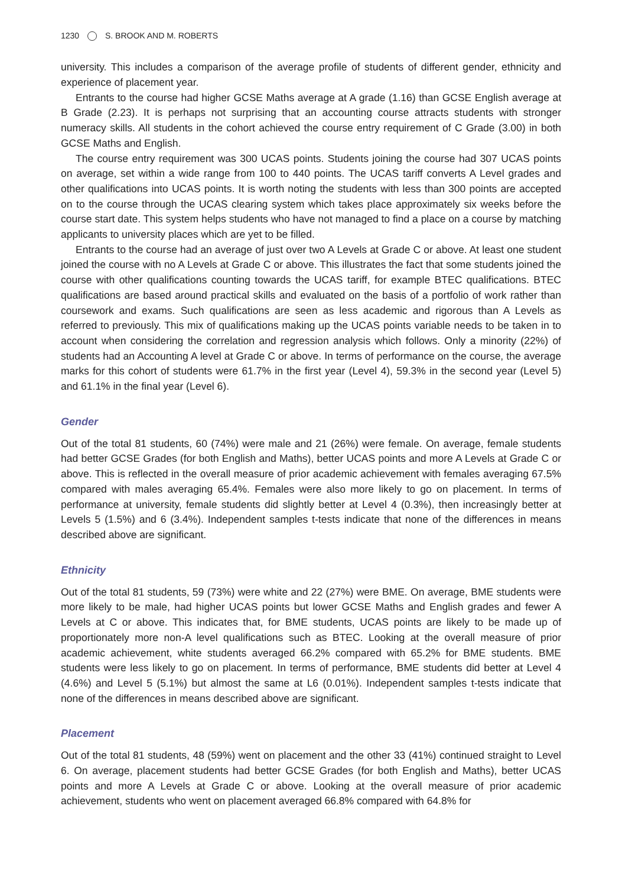1230 S. BROOK AND M. ROBERTS
university. This includes a comparison of the average profile of students of different gender, ethnicity and experience of placement year.
Entrants to the course had higher GCSE Maths average at A grade (1.16) than GCSE English average at B Grade (2.23). It is perhaps not surprising that an accounting course attracts students with stronger numeracy skills. All students in the cohort achieved the course entry requirement of C Grade (3.00) in both GCSE Maths and English.
The course entry requirement was 300 UCAS points. Students joining the course had 307 UCAS points on average, set within a wide range from 100 to 440 points. The UCAS tariff converts A Level grades and other qualifications into UCAS points. It is worth noting the students with less than 300 points are accepted on to the course through the UCAS clearing system which takes place approximately six weeks before the course start date. This system helps students who have not managed to find a place on a course by matching applicants to university places which are yet to be filled.
Entrants to the course had an average of just over two A Levels at Grade C or above. At least one student joined the course with no A Levels at Grade C or above. This illustrates the fact that some students joined the course with other qualifications counting towards the UCAS tariff, for example BTEC qualifications. BTEC qualifications are based around practical skills and evaluated on the basis of a portfolio of work rather than coursework and exams. Such qualifications are seen as less academic and rigorous than A Levels as referred to previously. This mix of qualifications making up the UCAS points variable needs to be taken in to account when considering the correlation and regression analysis which follows. Only a minority (22%) of students had an Accounting A level at Grade C or above. In terms of performance on the course, the average marks for this cohort of students were 61.7% in the first year (Level 4), 59.3% in the second year (Level 5) and 61.1% in the final year (Level 6).
Gender
Out of the total 81 students, 60 (74%) were male and 21 (26%) were female. On average, female students had better GCSE Grades (for both English and Maths), better UCAS points and more A Levels at Grade C or above. This is reflected in the overall measure of prior academic achievement with females averaging 67.5% compared with males averaging 65.4%. Females were also more likely to go on placement. In terms of performance at university, female students did slightly better at Level 4 (0.3%), then increasingly better at Levels 5 (1.5%) and 6 (3.4%). Independent samples t-tests indicate that none of the differences in means described above are significant.
Ethnicity
Out of the total 81 students, 59 (73%) were white and 22 (27%) were BME. On average, BME students were more likely to be male, had higher UCAS points but lower GCSE Maths and English grades and fewer A Levels at C or above. This indicates that, for BME students, UCAS points are likely to be made up of proportionately more non-A level qualifications such as BTEC. Looking at the overall measure of prior academic achievement, white students averaged 66.2% compared with 65.2% for BME students. BME students were less likely to go on placement. In terms of performance, BME students did better at Level 4 (4.6%) and Level 5 (5.1%) but almost the same at L6 (0.01%). Independent samples t-tests indicate that none of the differences in means described above are significant.
Placement
Out of the total 81 students, 48 (59%) went on placement and the other 33 (41%) continued straight to Level 6. On average, placement students had better GCSE Grades (for both English and Maths), better UCAS points and more A Levels at Grade C or above. Looking at the overall measure of prior academic achievement, students who went on placement averaged 66.8% compared with 64.8% for